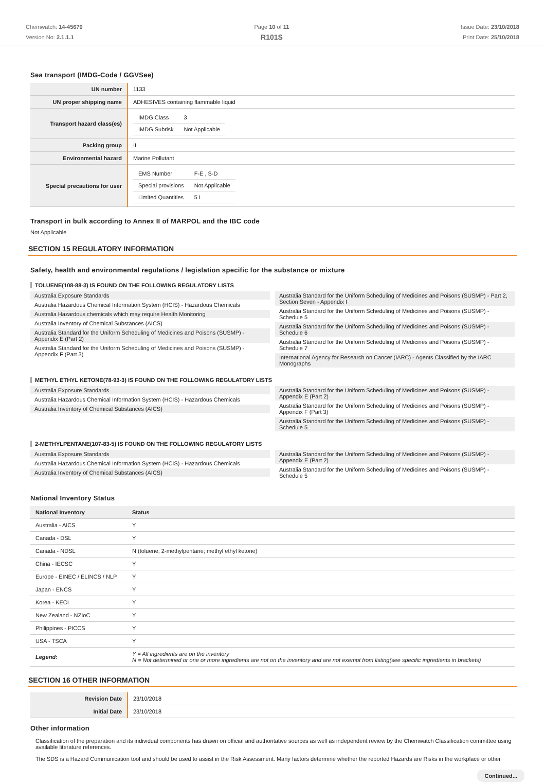Chemwatch: 14-45670
Version No: 2.1.1.1
Page 10 of 11
R101S
Issue Date: 23/10/2018
Print Date: 25/10/2018
Sea transport (IMDG-Code / GGVSee)
| UN number | 1133 |
| UN proper shipping name | ADHESIVES containing flammable liquid |
| Transport hazard class(es) | / IMDG Class / 3 / / IMDG Subrisk / Not Applicable / |
| Packing group | II |
| Environmental hazard | Marine Pollutant |
| Special precautions for user | / EMS Number / F-E , S-D / / Special provisions / Not Applicable / / Limited Quantities / 5 L / |
Transport in bulk according to Annex II of MARPOL and the IBC code
Not Applicable
SECTION 15 REGULATORY INFORMATION
Safety, health and environmental regulations / legislation specific for the substance or mixture
TOLUENE(108-88-3) IS FOUND ON THE FOLLOWING REGULATORY LISTS
Australia Exposure Standards
Australia Hazardous Chemical Information System (HCIS) - Hazardous Chemicals
Australia Hazardous chemicals which may require Health Monitoring
Australia Inventory of Chemical Substances (AICS)
Australia Standard for the Uniform Scheduling of Medicines and Poisons (SUSMP) - Appendix E (Part 2)
Australia Standard for the Uniform Scheduling of Medicines and Poisons (SUSMP) - Appendix F (Part 3)
Australia Standard for the Uniform Scheduling of Medicines and Poisons (SUSMP) - Part 2, Section Seven - Appendix I
Australia Standard for the Uniform Scheduling of Medicines and Poisons (SUSMP) - Schedule 5
Australia Standard for the Uniform Scheduling of Medicines and Poisons (SUSMP) - Schedule 6
Australia Standard for the Uniform Scheduling of Medicines and Poisons (SUSMP) - Schedule 7
International Agency for Research on Cancer (IARC) - Agents Classified by the IARC Monographs
METHYL ETHYL KETONE(78-93-3) IS FOUND ON THE FOLLOWING REGULATORY LISTS
Australia Exposure Standards
Australia Hazardous Chemical Information System (HCIS) - Hazardous Chemicals
Australia Inventory of Chemical Substances (AICS)
Australia Standard for the Uniform Scheduling of Medicines and Poisons (SUSMP) - Appendix E (Part 2)
Australia Standard for the Uniform Scheduling of Medicines and Poisons (SUSMP) - Appendix F (Part 3)
Australia Standard for the Uniform Scheduling of Medicines and Poisons (SUSMP) - Schedule 5
2-METHYLPENTANE(107-83-5) IS FOUND ON THE FOLLOWING REGULATORY LISTS
Australia Exposure Standards
Australia Hazardous Chemical Information System (HCIS) - Hazardous Chemicals
Australia Inventory of Chemical Substances (AICS)
Australia Standard for the Uniform Scheduling of Medicines and Poisons (SUSMP) - Appendix E (Part 2)
Australia Standard for the Uniform Scheduling of Medicines and Poisons (SUSMP) - Schedule 5
National Inventory Status
| National Inventory | Status |
| --- | --- |
| Australia - AICS | Y |
| Canada - DSL | Y |
| Canada - NDSL | N (toluene; 2-methylpentane; methyl ethyl ketone) |
| China - IECSC | Y |
| Europe - EINEC / ELINCS / NLP | Y |
| Japan - ENCS | Y |
| Korea - KECI | Y |
| New Zealand - NZIoC | Y |
| Philippines - PICCS | Y |
| USA - TSCA | Y |
| Legend: | Y = All ingredients are on the inventory N = Not determined or one or more ingredients are not on the inventory and are not exempt from listing(see specific ingredients in brackets) |
SECTION 16 OTHER INFORMATION
| Revision Date | 23/10/2018 |
| Initial Date | 23/10/2018 |
Other information
Classification of the preparation and its individual components has drawn on official and authoritative sources as well as independent review by the Chemwatch Classification committee using available literature references.
The SDS is a Hazard Communication tool and should be used to assist in the Risk Assessment. Many factors determine whether the reported Hazards are Risks in the workplace or other
Continued...